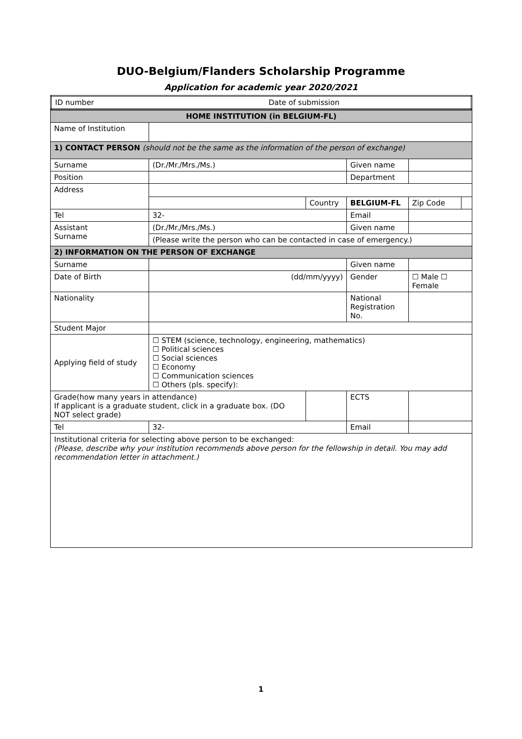DUO-Belgium/Flanders Scholarship Programme
Application for academic year 2020/2021
| ID number | Date of submission |
| HOME INSTITUTION (in BELGIUM-FL) | | | | | |
| Name of Institution | | | | | |
| 1) CONTACT PERSON (should not be the same as the information of the person of exchange) | | | | | |
| Surname | (Dr./Mr./Mrs./Ms.) | | Given name | | |
| Position | | | Department | | |
| Address | | | | | |
| | | Country | BELGIUM-FL | Zip Code | |
| Tel | 32- | | Email | | |
| Assistant Surname | (Dr./Mr./Mrs./Ms.) | | Given name | | |
| | (Please write the person who can be contacted in case of emergency.) | | | | |
| 2) INFORMATION ON THE PERSON OF EXCHANGE | | | | | |
| Surname | | | Given name | | |
| Date of Birth | (dd/mm/yyyy) | | Gender | ☐ Male ☐ Female | |
| Nationality | | | National Registration No. | | |
| Student Major | | | | | |
| Applying field of study | ☐ STEM (science, technology, engineering, mathematics) ☐ Political sciences ☐ Social sciences ☐ Economy ☐ Communication sciences ☐ Others (pls. specify): | | | | |
| Grade(how many years in attendance) If applicant is a graduate student, click in a graduate box. (DO NOT select grade) | | | ECTS | | |
| Tel | 32- | | Email | | |
| Institutional criteria for selecting above person to be exchanged: (Please, describe why your institution recommends above person for the fellowship in detail. You may add recommendation letter in attachment.) | | | | | |
1